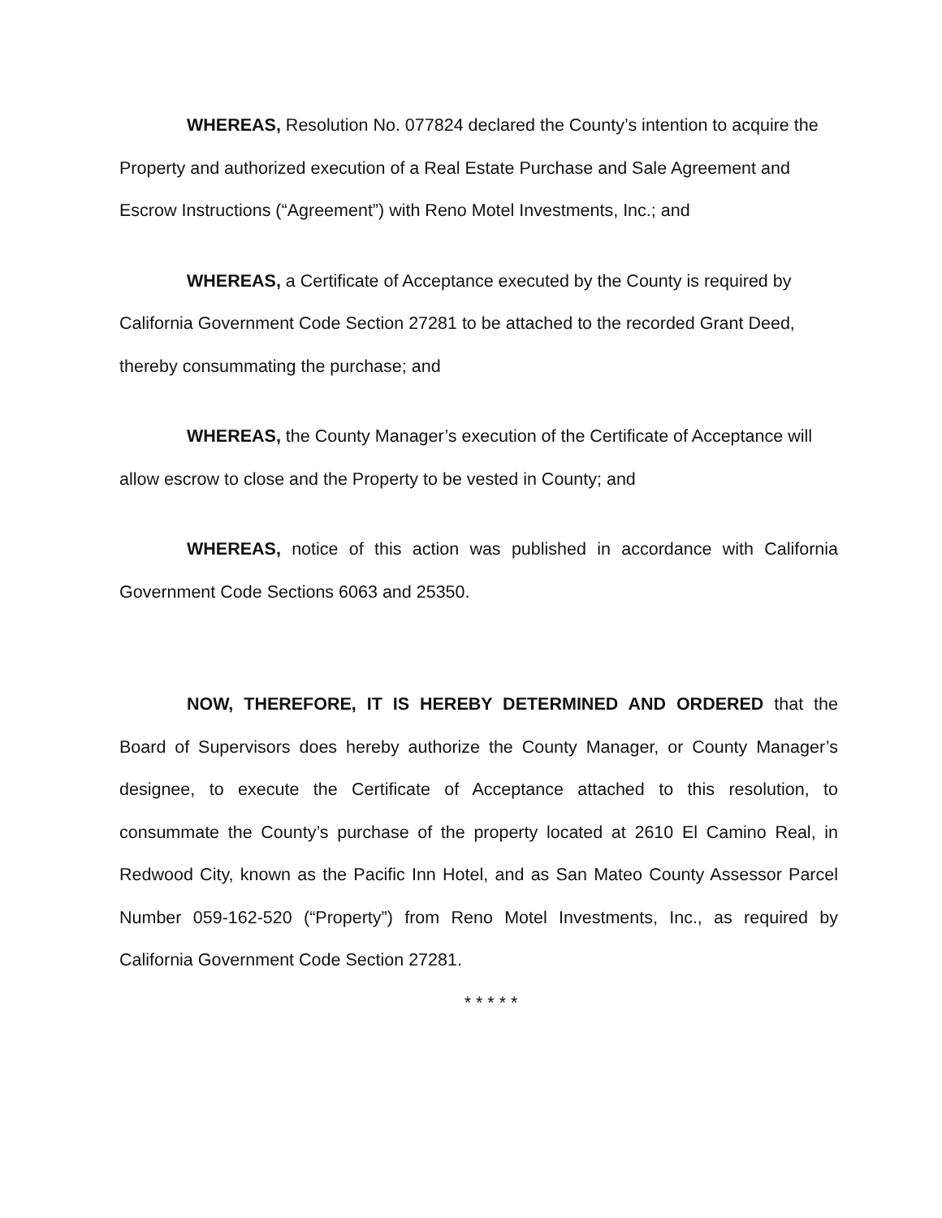WHEREAS, Resolution No. 077824 declared the County’s intention to acquire the Property and authorized execution of a Real Estate Purchase and Sale Agreement and Escrow Instructions (“Agreement”) with Reno Motel Investments, Inc.; and
WHEREAS, a Certificate of Acceptance executed by the County is required by California Government Code Section 27281 to be attached to the recorded Grant Deed, thereby consummating the purchase; and
WHEREAS, the County Manager’s execution of the Certificate of Acceptance will allow escrow to close and the Property to be vested in County; and
WHEREAS, notice of this action was published in accordance with California Government Code Sections 6063 and 25350.
NOW, THEREFORE, IT IS HEREBY DETERMINED AND ORDERED that the Board of Supervisors does hereby authorize the County Manager, or County Manager’s designee, to execute the Certificate of Acceptance attached to this resolution, to consummate the County’s purchase of the property located at 2610 El Camino Real, in Redwood City, known as the Pacific Inn Hotel, and as San Mateo County Assessor Parcel Number 059-162-520 (“Property”) from Reno Motel Investments, Inc., as required by California Government Code Section 27281.
* * * * *